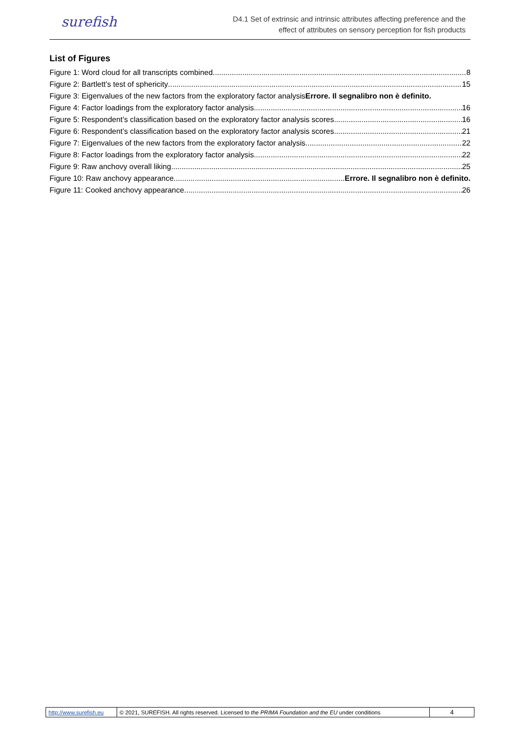surefish
D4.1 Set of extrinsic and intrinsic attributes affecting preference and the
effect of attributes on sensory perception for fish products
List of Figures
Figure 1: Word cloud for all transcripts combined 8
Figure 2: Bartlett’s test of sphericity 15
Figure 3: Eigenvalues of the new factors from the exploratory factor analysisErrore. Il segnalibro non è definito.
Figure 4: Factor loadings from the exploratory factor analysis 16
Figure 5: Respondent’s classification based on the exploratory factor analysis scores 16
Figure 6: Respondent’s classification based on the exploratory factor analysis scores 21
Figure 7: Eigenvalues of the new factors from the exploratory factor analysis 22
Figure 8: Factor loadings from the exploratory factor analysis 22
Figure 9: Raw anchovy overall liking 25
Figure 10: Raw anchovy appearance Errore. Il segnalibro non è definito.
Figure 11: Cooked anchovy appearance 26
| http://www.surefish.eu | © 2021, SUREFISH. All rights reserved. Licensed to the PRIMA Foundation and the EU under conditions | 4 |